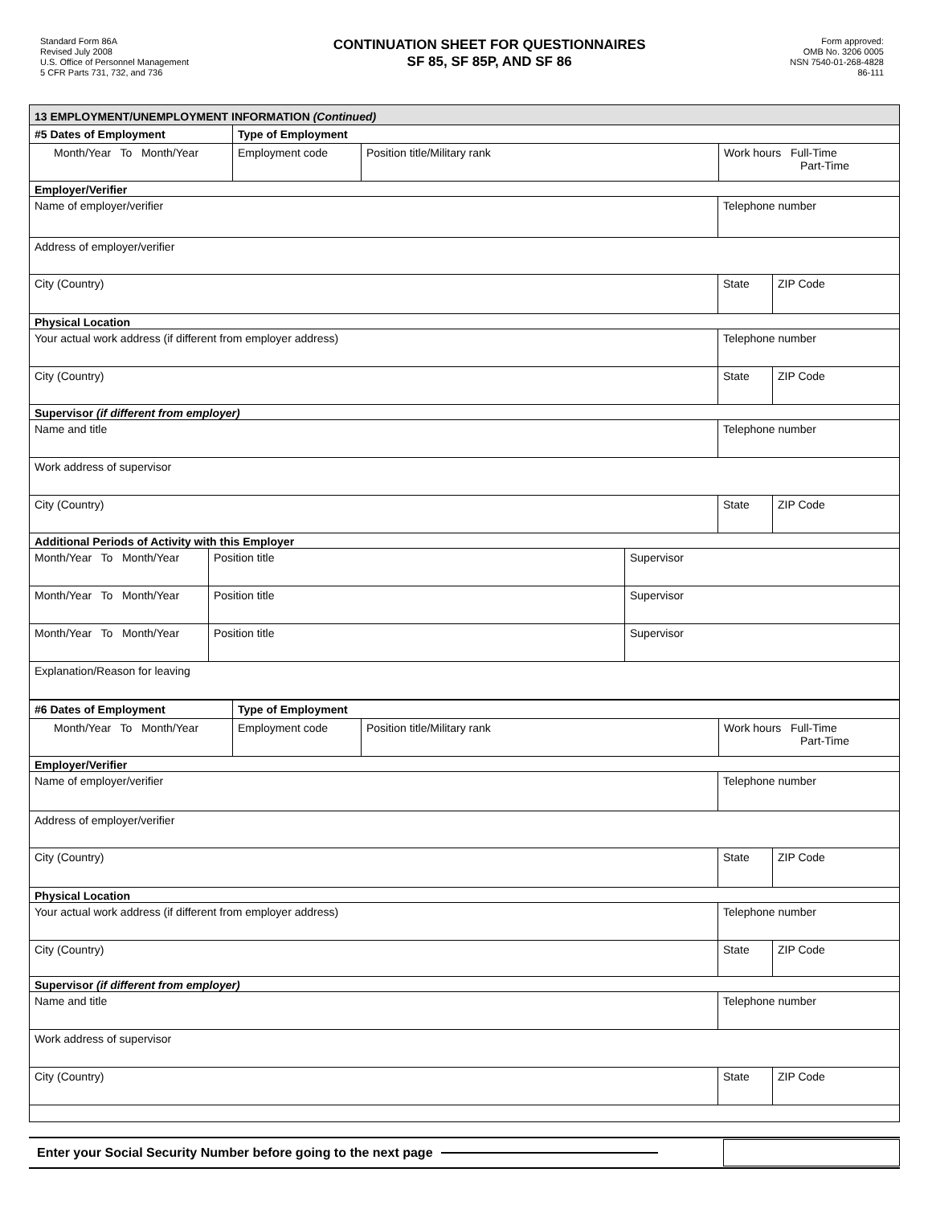Standard Form 86A
Revised July 2008
U.S. Office of Personnel Management
5 CFR Parts 731, 732, and 736
CONTINUATION SHEET FOR QUESTIONNAIRES
SF 85, SF 85P, AND SF 86
Form approved:
OMB No. 3206 0005
NSN 7540-01-268-4828
86-111
13 EMPLOYMENT/UNEMPLOYMENT INFORMATION (Continued)
#5 Dates of Employment Type of Employment
Month/Year To Month/Year Employment code Position title/Military rank Work hours Full-Time
Part-Time
Employer/Verifier
Name of employer/verifier Telephone number
Address of employer/verifier
City (Country) State ZIP Code
Physical Location
Your actual work address (if different from employer address)
Telephone number
City (Country) State ZIP Code
Supervisor (if different from employer)
Name and title Telephone number
Work address of supervisor
City (Country) State ZIP Code
Additional Periods of Activity with this Employer
Month/Year To Month/Year
Position title Supervisor
Month/Year To Month/Year
Position title Supervisor
Month/Year To Month/Year
Position title Supervisor
Explanation/Reason for leaving
#6 Dates of Employment Type of Employment
Month/Year To Month/Year Employment code Position title/Military rank Work hours Full-Time
Part-Time
Employer/Verifier
Name of employer/verifier Telephone number
Address of employer/verifier
City (Country) State ZIP Code
Physical Location
Your actual work address (if different from employer address)
Telephone number
City (Country) State ZIP Code
Supervisor (if different from employer)
Name and title Telephone number
Work address of supervisor
City (Country) State ZIP Code
Enter your Social Security Number before going to the next page